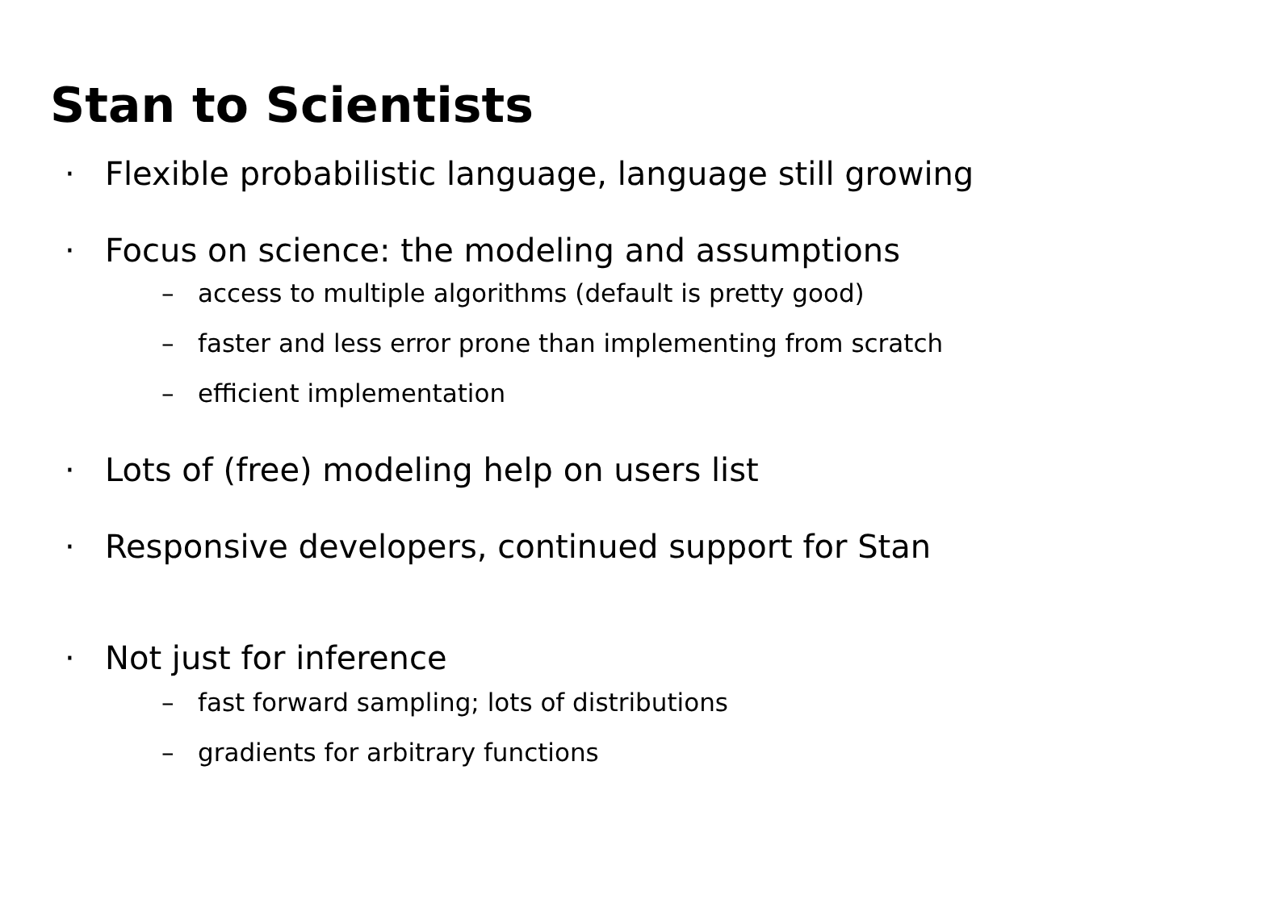Stan to Scientists
· Flexible probabilistic language, language still growing
· Focus on science: the modeling and assumptions
– access to multiple algorithms (default is pretty good)
– faster and less error prone than implementing from scratch
– efficient implementation
· Lots of (free) modeling help on users list
· Responsive developers, continued support for Stan
· Not just for inference
– fast forward sampling; lots of distributions
– gradients for arbitrary functions